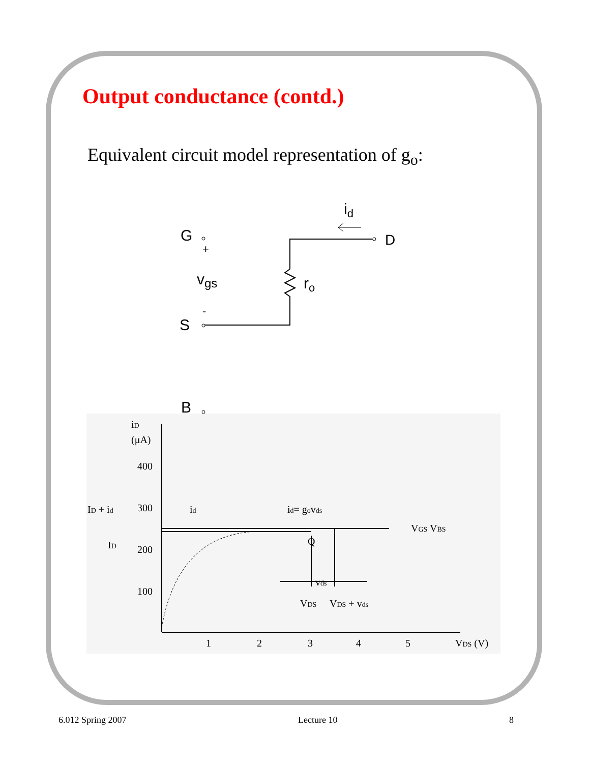Output conductance (contd.)
Equivalent circuit model representation of g<sub>o</sub>:
id
G
+
D
ro
vgs
-
S
B
iD
(μA)
400
300
200
100
1
2
3
4
5
VDS (V)
ID + id
ID
id
id= govds
VGS VBS
Q
vds
VDS
VDS + vds
6.012 Spring 2007 Lecture 10 8